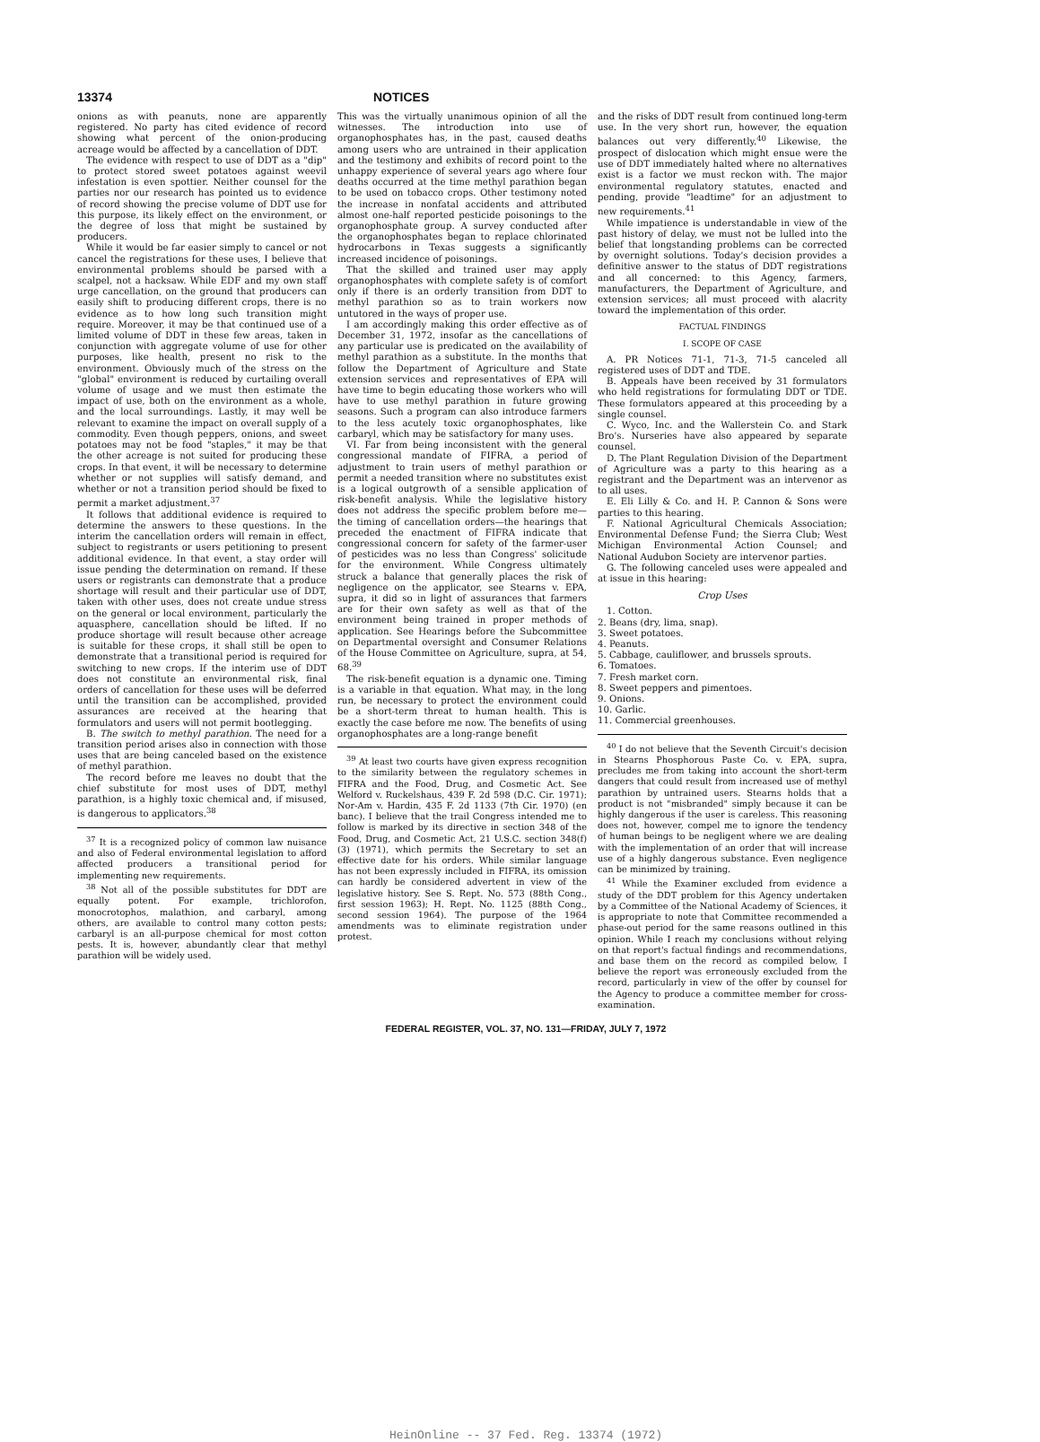13374 NOTICES
onions as with peanuts, none are apparently registered. No party has cited evidence of record showing what percent of the onion-producing acreage would be affected by a cancellation of DDT.
The evidence with respect to use of DDT as a "dip" to protect stored sweet potatoes against weevil infestation is even spottier. Neither counsel for the parties nor our research has pointed us to evidence of record showing the precise volume of DDT use for this purpose, its likely effect on the environment, or the degree of loss that might be sustained by producers.
While it would be far easier simply to cancel or not cancel the registrations for these uses, I believe that environmental problems should be parsed with a scalpel, not a hacksaw. While EDF and my own staff urge cancellation, on the ground that producers can easily shift to producing different crops, there is no evidence as to how long such transition might require. Moreover, it may be that continued use of a limited volume of DDT in these few areas, taken in conjunction with aggregate volume of use for other purposes, like health, present no risk to the environment. Obviously much of the stress on the "global" environment is reduced by curtailing overall volume of usage and we must then estimate the impact of use, both on the environment as a whole, and the local surroundings. Lastly, it may well be relevant to examine the impact on overall supply of a commodity. Even though peppers, onions, and sweet potatoes may not be food "staples," it may be that the other acreage is not suited for producing these crops. In that event, it will be necessary to determine whether or not supplies will satisfy demand, and whether or not a transition period should be fixed to permit a market adjustment.<sup>37</sup>
It follows that additional evidence is required to determine the answers to these questions. In the interim the cancellation orders will remain in effect, subject to registrants or users petitioning to present additional evidence. In that event, a stay order will issue pending the determination on remand. If these users or registrants can demonstrate that a produce shortage will result and their particular use of DDT, taken with other uses, does not create undue stress on the general or local environment, particularly the aquasphere, cancellation should be lifted. If no produce shortage will result because other acreage is suitable for these crops, it shall still be open to demonstrate that a transitional period is required for switching to new crops. If the interim use of DDT does not constitute an environmental risk, final orders of cancellation for these uses will be deferred until the transition can be accomplished, provided assurances are received at the hearing that formulators and users will not permit bootlegging.
B. The switch to methyl parathion. The need for a transition period arises also in connection with those uses that are being canceled based on the existence of methyl parathion.
The record before me leaves no doubt that the chief substitute for most uses of DDT, methyl parathion, is a highly toxic chemical and, if misused, is dangerous to applicators.<sup>38</sup>
<sup>37</sup> It is a recognized policy of common law nuisance and also of Federal environmental legislation to afford affected producers a transitional period for implementing new requirements.
<sup>38</sup> Not all of the possible substitutes for DDT are equally potent. For example, trichlorofon, monocrotophos, malathion, and carbaryl, among others, are available to control many cotton pests; carbaryl is an all-purpose chemical for most cotton pests. It is, however, abundantly clear that methyl parathion will be widely used.
This was the virtually unanimous opinion of all the witnesses. The introduction into use of organophosphates has, in the past, caused deaths among users who are untrained in their application and the testimony and exhibits of record point to the unhappy experience of several years ago where four deaths occurred at the time methyl parathion began to be used on tobacco crops. Other testimony noted the increase in nonfatal accidents and attributed almost one-half reported pesticide poisonings to the organophosphate group. A survey conducted after the organophosphates began to replace chlorinated hydrocarbons in Texas suggests a significantly increased incidence of poisonings.
That the skilled and trained user may apply organophosphates with complete safety is of comfort only if there is an orderly transition from DDT to methyl parathion so as to train workers now untutored in the ways of proper use.
I am accordingly making this order effective as of December 31, 1972, insofar as the cancellations of any particular use is predicated on the availability of methyl parathion as a substitute. In the months that follow the Department of Agriculture and State extension services and representatives of EPA will have time to begin educating those workers who will have to use methyl parathion in future growing seasons. Such a program can also introduce farmers to the less acutely toxic organophosphates, like carbaryl, which may be satisfactory for many uses.
VI. Far from being inconsistent with the general congressional mandate of FIFRA, a period of adjustment to train users of methyl parathion or permit a needed transition where no substitutes exist is a logical outgrowth of a sensible application of risk-benefit analysis. While the legislative history does not address the specific problem before me—the timing of cancellation orders—the hearings that preceded the enactment of FIFRA indicate that congressional concern for safety of the farmer-user of pesticides was no less than Congress' solicitude for the environment. While Congress ultimately struck a balance that generally places the risk of negligence on the applicator, see Stearns v. EPA, supra, it did so in light of assurances that farmers are for their own safety as well as that of the environment being trained in proper methods of application. See Hearings before the Subcommittee on Departmental oversight and Consumer Relations of the House Committee on Agriculture, supra, at 54, 68.<sup>39</sup>
The risk-benefit equation is a dynamic one. Timing is a variable in that equation. What may, in the long run, be necessary to protect the environment could be a short-term threat to human health. This is exactly the case before me now. The benefits of using organophosphates are a long-range benefit
<sup>39</sup> At least two courts have given express recognition to the similarity between the regulatory schemes in FIFRA and the Food, Drug, and Cosmetic Act. See Welford v. Ruckelshaus, 439 F. 2d 598 (D.C. Cir. 1971); Nor-Am v. Hardin, 435 F. 2d 1133 (7th Cir. 1970) (en banc). I believe that the trail Congress intended me to follow is marked by its directive in section 348 of the Food, Drug, and Cosmetic Act, 21 U.S.C. section 348(f)(3) (1971), which permits the Secretary to set an effective date for his orders. While similar language has not been expressly included in FIFRA, its omission can hardly be considered advertent in view of the legislative history. See S. Rept. No. 573 (88th Cong., first session 1963); H. Rept. No. 1125 (88th Cong., second session 1964). The purpose of the 1964 amendments was to eliminate registration under protest.
and the risks of DDT result from continued long-term use. In the very short run, however, the equation balances out very differently.<sup>40</sup> Likewise, the prospect of dislocation which might ensue were the use of DDT immediately halted where no alternatives exist is a factor we must reckon with. The major environmental regulatory statutes, enacted and pending, provide "leadtime" for an adjustment to new requirements.<sup>41</sup>
While impatience is understandable in view of the past history of delay, we must not be lulled into the belief that longstanding problems can be corrected by overnight solutions. Today's decision provides a definitive answer to the status of DDT registrations and all concerned: to this Agency, farmers, manufacturers, the Department of Agriculture, and extension services; all must proceed with alacrity toward the implementation of this order.
FACTUAL FINDINGS
I. SCOPE OF CASE
A. PR Notices 71-1, 71-3, 71-5 canceled all registered uses of DDT and TDE.
B. Appeals have been received by 31 formulators who held registrations for formulating DDT or TDE. These formulators appeared at this proceeding by a single counsel.
C. Wyco, Inc. and the Wallerstein Co. and Stark Bro's. Nurseries have also appeared by separate counsel.
D. The Plant Regulation Division of the Department of Agriculture was a party to this hearing as a registrant and the Department was an intervenor as to all uses.
E. Eli Lilly & Co. and H. P. Cannon & Sons were parties to this hearing.
F. National Agricultural Chemicals Association; Environmental Defense Fund; the Sierra Club; West Michigan Environmental Action Counsel; and National Audubon Society are intervenor parties.
G. The following canceled uses were appealed and at issue in this hearing:
Crop Uses
1. Cotton.
2. Beans (dry, lima, snap).
3. Sweet potatoes.
4. Peanuts.
5. Cabbage, cauliflower, and brussels sprouts.
6. Tomatoes.
7. Fresh market corn.
8. Sweet peppers and pimentoes.
9. Onions.
10. Garlic.
11. Commercial greenhouses.
<sup>40</sup> I do not believe that the Seventh Circuit's decision in Stearns Phosphorous Paste Co. v. EPA, supra, precludes me from taking into account the short-term dangers that could result from increased use of methyl parathion by untrained users. Stearns holds that a product is not "misbranded" simply because it can be highly dangerous if the user is careless. This reasoning does not, however, compel me to ignore the tendency of human beings to be negligent where we are dealing with the implementation of an order that will increase use of a highly dangerous substance. Even negligence can be minimized by training.
<sup>41</sup> While the Examiner excluded from evidence a study of the DDT problem for this Agency undertaken by a Committee of the National Academy of Sciences, it is appropriate to note that Committee recommended a phase-out period for the same reasons outlined in this opinion. While I reach my conclusions without relying on that report's factual findings and recommendations, and base them on the record as compiled below, I believe the report was erroneously excluded from the record, particularly in view of the offer by counsel for the Agency to produce a committee member for cross-examination.
FEDERAL REGISTER, VOL. 37, NO. 131—FRIDAY, JULY 7, 1972
HeinOnline -- 37 Fed. Reg. 13374 (1972)